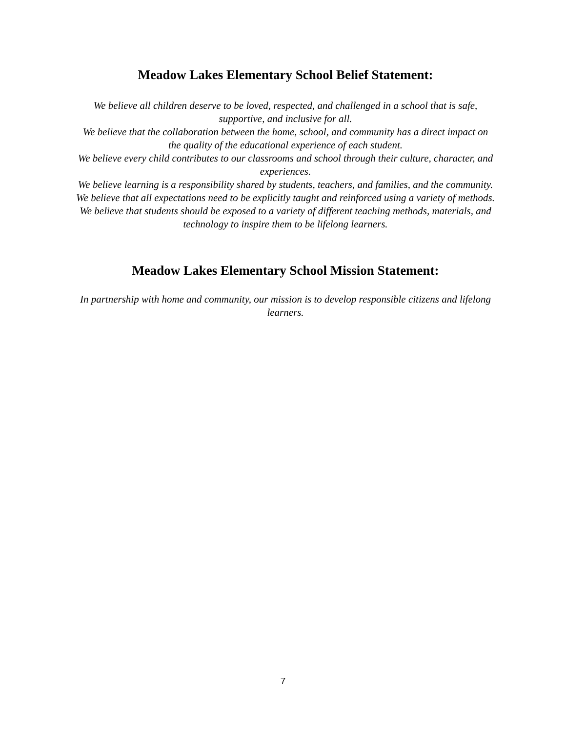Meadow Lakes Elementary School Belief Statement:
We believe all children deserve to be loved, respected, and challenged in a school that is safe, supportive, and inclusive for all.
We believe that the collaboration between the home, school, and community has a direct impact on the quality of the educational experience of each student.
We believe every child contributes to our classrooms and school through their culture, character, and experiences.
We believe learning is a responsibility shared by students, teachers, and families, and the community.
We believe that all expectations need to be explicitly taught and reinforced using a variety of methods.
We believe that students should be exposed to a variety of different teaching methods, materials, and technology to inspire them to be lifelong learners.
Meadow Lakes Elementary School Mission Statement:
In partnership with home and community, our mission is to develop responsible citizens and lifelong learners.
7